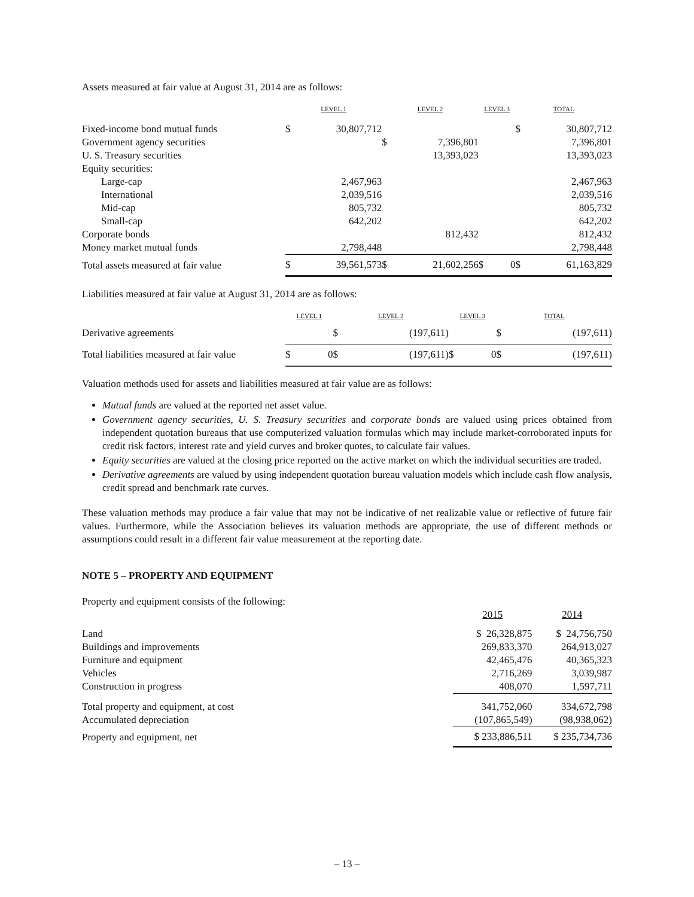Assets measured at fair value at August 31, 2014 are as follows:
| | LEVEL 1 | | LEVEL 2 | | LEVEL 3 | | TOTAL | |
| Fixed-income bond mutual funds | $ | 30,807,712 | | | | | $ | 30,807,712 |
| Government agency securities | | | $ | 7,396,801 | | | | 7,396,801 |
| U. S. Treasury securities | | | | 13,393,023 | | | | 13,393,023 |
| Equity securities: | | | | | | | | |
| Large-cap | | 2,467,963 | | | | | | 2,467,963 |
| International | | 2,039,516 | | | | | | 2,039,516 |
| Mid-cap | | 805,732 | | | | | | 805,732 |
| Small-cap | | 642,202 | | | | | | 642,202 |
| Corporate bonds | | | | 812,432 | | | | 812,432 |
| Money market mutual funds | | 2,798,448 | | | | | | 2,798,448 |
| Total assets measured at fair value | $ | 39,561,573 | $ | 21,602,256 | $ | 0 | $ | 61,163,829 |
Liabilities measured at fair value at August 31, 2014 are as follows:
| | LEVEL 1 | | LEVEL 2 | | LEVEL 3 | | TOTAL | |
| Derivative agreements | | | $ | (197,611) | | | $ | (197,611) |
| Total liabilities measured at fair value | $ | 0 | $ | (197,611) | $ | 0 | $ | (197,611) |
Valuation methods used for assets and liabilities measured at fair value are as follows:
Mutual funds are valued at the reported net asset value.
Government agency securities, U. S. Treasury securities and corporate bonds are valued using prices obtained from independent quotation bureaus that use computerized valuation formulas which may include market-corroborated inputs for credit risk factors, interest rate and yield curves and broker quotes, to calculate fair values.
Equity securities are valued at the closing price reported on the active market on which the individual securities are traded.
Derivative agreements are valued by using independent quotation bureau valuation models which include cash flow analysis, credit spread and benchmark rate curves.
These valuation methods may produce a fair value that may not be indicative of net realizable value or reflective of future fair values. Furthermore, while the Association believes its valuation methods are appropriate, the use of different methods or assumptions could result in a different fair value measurement at the reporting date.
NOTE 5 – PROPERTY AND EQUIPMENT
| Property and equipment consists of the following: | | |
| | 2015 | 2014 |
| Land | $ 26,328,875 | $ 24,756,750 |
| Buildings and improvements | 269,833,370 | 264,913,027 |
| Furniture and equipment | 42,465,476 | 40,365,323 |
| Vehicles | 2,716,269 | 3,039,987 |
| Construction in progress | 408,070 | 1,597,711 |
| Total property and equipment, at cost | 341,752,060 | 334,672,798 |
| Accumulated depreciation | (107,865,549) | (98,938,062) |
| Property and equipment, net | $ 233,886,511 | $ 235,734,736 |
– 13 –